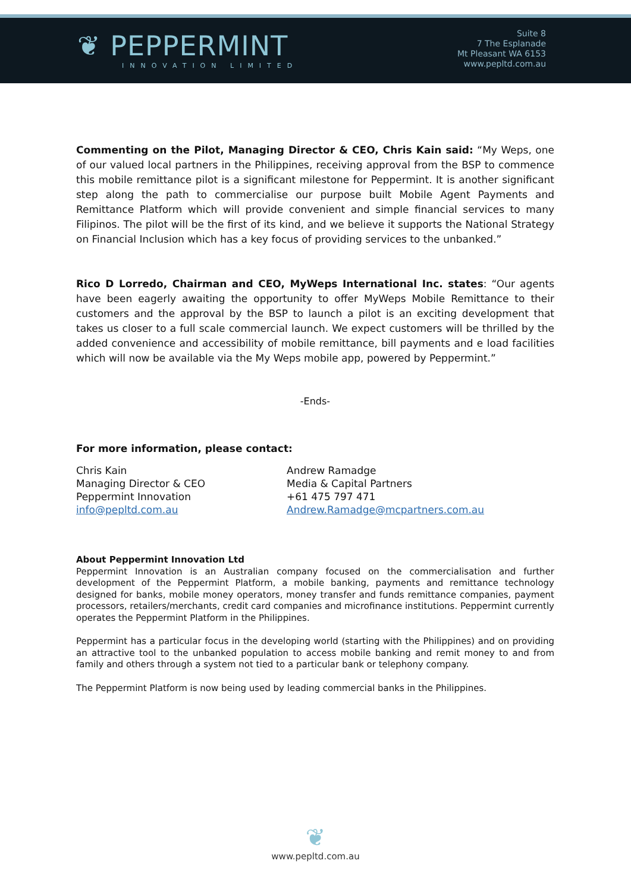❦ PEPPERMINT
INNOVATION LIMITED
Suite 8
7 The Esplanade
Mt Pleasant WA 6153
www.pepltd.com.au
Commenting on the Pilot, Managing Director & CEO, Chris Kain said: “My Weps, one of our valued local partners in the Philippines, receiving approval from the BSP to commence this mobile remittance pilot is a significant milestone for Peppermint. It is another significant step along the path to commercialise our purpose built Mobile Agent Payments and Remittance Platform which will provide convenient and simple financial services to many Filipinos. The pilot will be the first of its kind, and we believe it supports the National Strategy on Financial Inclusion which has a key focus of providing services to the unbanked.”
Rico D Lorredo, Chairman and CEO, MyWeps International Inc. states: “Our agents have been eagerly awaiting the opportunity to offer MyWeps Mobile Remittance to their customers and the approval by the BSP to launch a pilot is an exciting development that takes us closer to a full scale commercial launch. We expect customers will be thrilled by the added convenience and accessibility of mobile remittance, bill payments and e load facilities which will now be available via the My Weps mobile app, powered by Peppermint.”
-Ends-
For more information, please contact:
Chris Kain
Managing Director & CEO
Peppermint Innovation
info@pepltd.com.au
Andrew Ramadge
Media & Capital Partners
+61 475 797 471
Andrew.Ramadge@mcpartners.com.au
About Peppermint Innovation Ltd
Peppermint Innovation is an Australian company focused on the commercialisation and further development of the Peppermint Platform, a mobile banking, payments and remittance technology designed for banks, mobile money operators, money transfer and funds remittance companies, payment processors, retailers/merchants, credit card companies and microfinance institutions. Peppermint currently operates the Peppermint Platform in the Philippines.
Peppermint has a particular focus in the developing world (starting with the Philippines) and on providing an attractive tool to the unbanked population to access mobile banking and remit money to and from family and others through a system not tied to a particular bank or telephony company.
The Peppermint Platform is now being used by leading commercial banks in the Philippines.
❦
www.pepltd.com.au